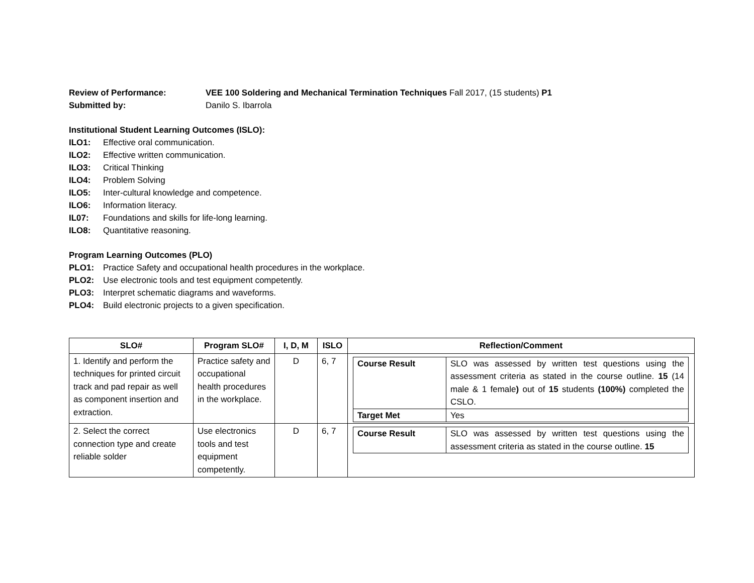Review of Performance: VEE 100 Soldering and Mechanical Termination Techniques Fall 2017, (15 students) P1
Submitted by: Danilo S. Ibarrola
Institutional Student Learning Outcomes (ISLO):
ILO1: Effective oral communication.
ILO2: Effective written communication.
ILO3: Critical Thinking
ILO4: Problem Solving
ILO5: Inter-cultural knowledge and competence.
ILO6: Information literacy.
IL07: Foundations and skills for life-long learning.
ILO8: Quantitative reasoning.
Program Learning Outcomes (PLO)
PLO1: Practice Safety and occupational health procedures in the workplace.
PLO2: Use electronic tools and test equipment competently.
PLO3: Interpret schematic diagrams and waveforms.
PLO4: Build electronic projects to a given specification.
| SLO# | Program SLO# | I, D, M | ISLO | Reflection/Comment |
| --- | --- | --- | --- | --- |
| 1. Identify and perform the techniques for printed circuit track and pad repair as well as component insertion and extraction. | Practice safety and occupational health procedures in the workplace. | D | 6, 7 | / Course Result / SLO was assessed by written test questions using the assessment criteria as stated in the course outline. 15 (14 male & 1 female ) out of 15 students (100%) completed the CSLO. / / Target Met / Yes / |
| 2. Select the correct connection type and create reliable solder | Use electronics tools and test equipment competently. | D | 6, 7 | / Course Result / SLO was assessed by written test questions using the assessment criteria as stated in the course outline. 15 / |